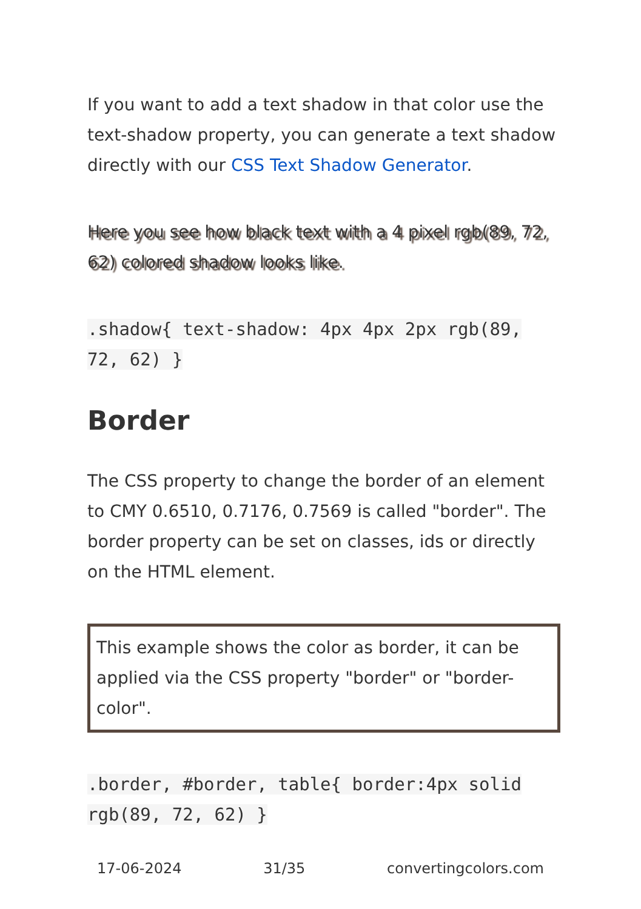If you want to add a text shadow in that color use the text-shadow property, you can generate a text shadow directly with our CSS Text Shadow Generator.
Here you see how black text with a 4 pixel rgb(89, 72, 62) colored shadow looks like.
.shadow{ text-shadow: 4px 4px 2px rgb(89, 72, 62) }
Border
The CSS property to change the border of an element to CMY 0.6510, 0.7176, 0.7569 is called "border". The border property can be set on classes, ids or directly on the HTML element.
This example shows the color as border, it can be applied via the CSS property "border" or "border-color".
.border, #border, table{ border:4px solid rgb(89, 72, 62) }
17-06-2024 31/35 convertingcolors.com